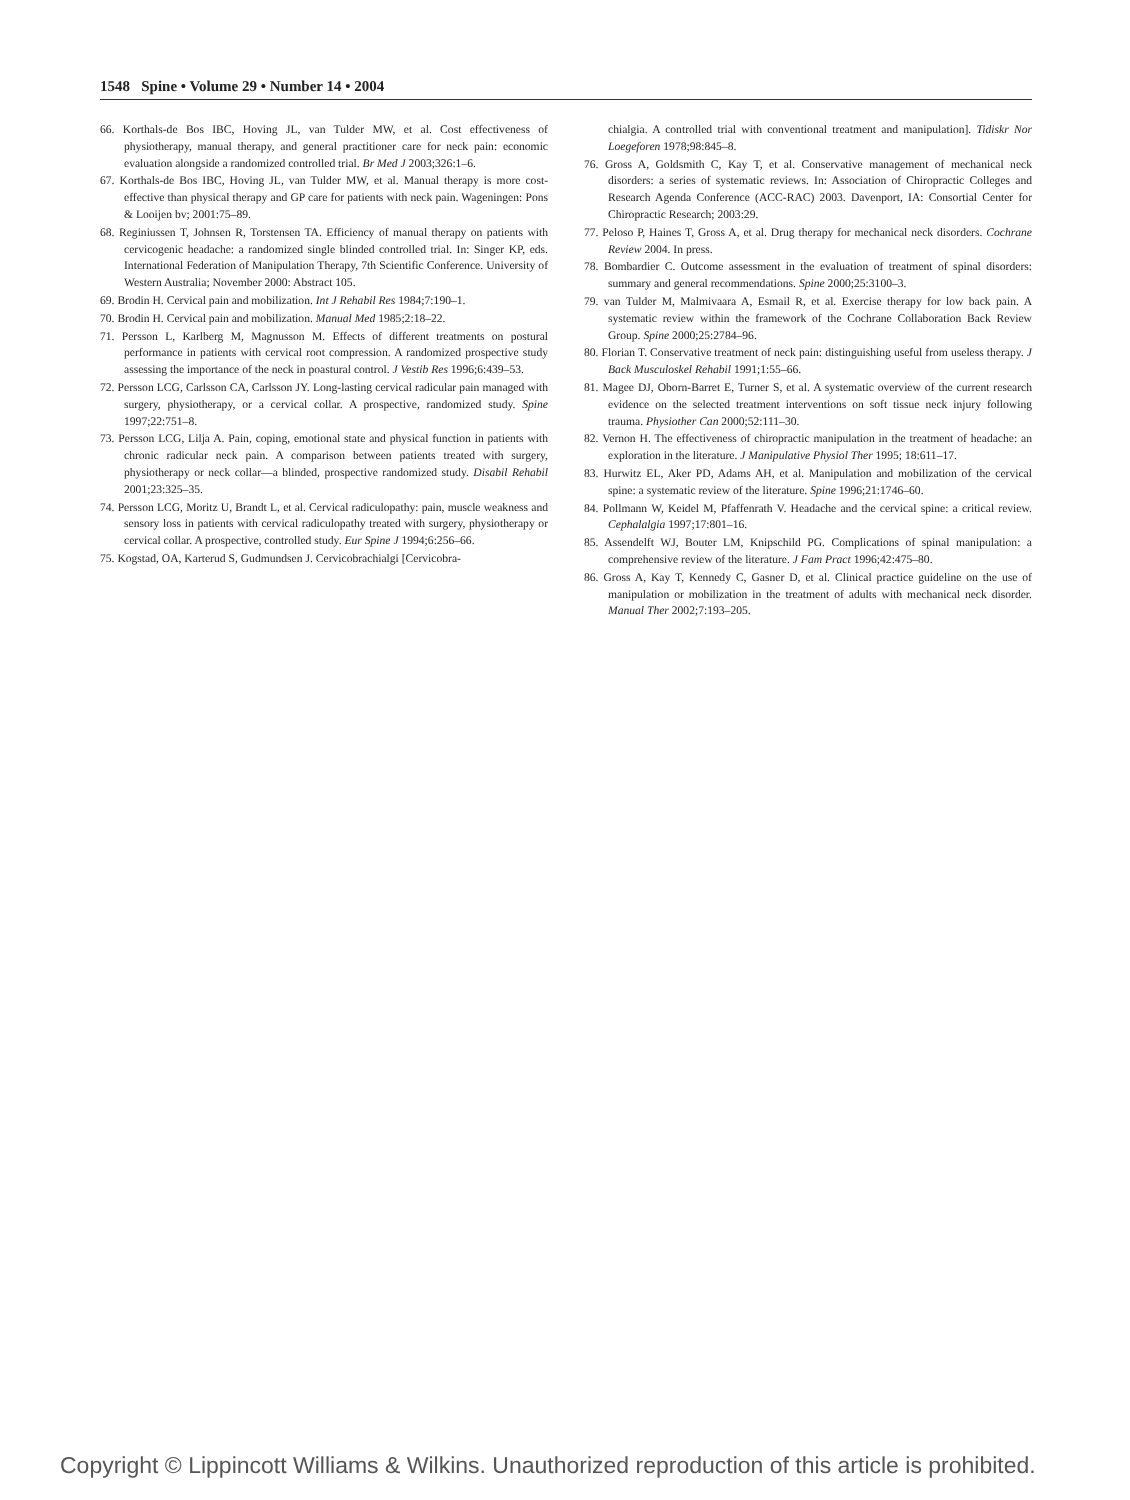1548 Spine • Volume 29 • Number 14 • 2004
66. Korthals-de Bos IBC, Hoving JL, van Tulder MW, et al. Cost effectiveness of physiotherapy, manual therapy, and general practitioner care for neck pain: economic evaluation alongside a randomized controlled trial. Br Med J 2003;326:1–6.
67. Korthals-de Bos IBC, Hoving JL, van Tulder MW, et al. Manual therapy is more cost-effective than physical therapy and GP care for patients with neck pain. Wageningen: Pons & Looijen bv; 2001:75–89.
68. Reginiussen T, Johnsen R, Torstensen TA. Efficiency of manual therapy on patients with cervicogenic headache: a randomized single blinded controlled trial. In: Singer KP, eds. International Federation of Manipulation Therapy, 7th Scientific Conference. University of Western Australia; November 2000: Abstract 105.
69. Brodin H. Cervical pain and mobilization. Int J Rehabil Res 1984;7:190–1.
70. Brodin H. Cervical pain and mobilization. Manual Med 1985;2:18–22.
71. Persson L, Karlberg M, Magnusson M. Effects of different treatments on postural performance in patients with cervical root compression. A randomized prospective study assessing the importance of the neck in poastural control. J Vestib Res 1996;6:439–53.
72. Persson LCG, Carlsson CA, Carlsson JY. Long-lasting cervical radicular pain managed with surgery, physiotherapy, or a cervical collar. A prospective, randomized study. Spine 1997;22:751–8.
73. Persson LCG, Lilja A. Pain, coping, emotional state and physical function in patients with chronic radicular neck pain. A comparison between patients treated with surgery, physiotherapy or neck collar—a blinded, prospective randomized study. Disabil Rehabil 2001;23:325–35.
74. Persson LCG, Moritz U, Brandt L, et al. Cervical radiculopathy: pain, muscle weakness and sensory loss in patients with cervical radiculopathy treated with surgery, physiotherapy or cervical collar. A prospective, controlled study. Eur Spine J 1994;6:256–66.
75. Kogstad, OA, Karterud S, Gudmundsen J. Cervicobrachialgi [Cervicobra-
chialgia. A controlled trial with conventional treatment and manipulation]. Tidiskr Nor Loegeforen 1978;98:845–8.
76. Gross A, Goldsmith C, Kay T, et al. Conservative management of mechanical neck disorders: a series of systematic reviews. In: Association of Chiropractic Colleges and Research Agenda Conference (ACC-RAC) 2003. Davenport, IA: Consortial Center for Chiropractic Research; 2003:29.
77. Peloso P, Haines T, Gross A, et al. Drug therapy for mechanical neck disorders. Cochrane Review 2004. In press.
78. Bombardier C. Outcome assessment in the evaluation of treatment of spinal disorders: summary and general recommendations. Spine 2000;25:3100–3.
79. van Tulder M, Malmivaara A, Esmail R, et al. Exercise therapy for low back pain. A systematic review within the framework of the Cochrane Collaboration Back Review Group. Spine 2000;25:2784–96.
80. Florian T. Conservative treatment of neck pain: distinguishing useful from useless therapy. J Back Musculoskel Rehabil 1991;1:55–66.
81. Magee DJ, Oborn-Barret E, Turner S, et al. A systematic overview of the current research evidence on the selected treatment interventions on soft tissue neck injury following trauma. Physiother Can 2000;52:111–30.
82. Vernon H. The effectiveness of chiropractic manipulation in the treatment of headache: an exploration in the literature. J Manipulative Physiol Ther 1995; 18:611–17.
83. Hurwitz EL, Aker PD, Adams AH, et al. Manipulation and mobilization of the cervical spine: a systematic review of the literature. Spine 1996;21:1746–60.
84. Pollmann W, Keidel M, Pfaffenrath V. Headache and the cervical spine: a critical review. Cephalalgia 1997;17:801–16.
85. Assendelft WJ, Bouter LM, Knipschild PG. Complications of spinal manipulation: a comprehensive review of the literature. J Fam Pract 1996;42:475–80.
86. Gross A, Kay T, Kennedy C, Gasner D, et al. Clinical practice guideline on the use of manipulation or mobilization in the treatment of adults with mechanical neck disorder. Manual Ther 2002;7:193–205.
Copyright © Lippincott Williams & Wilkins. Unauthorized reproduction of this article is prohibited.